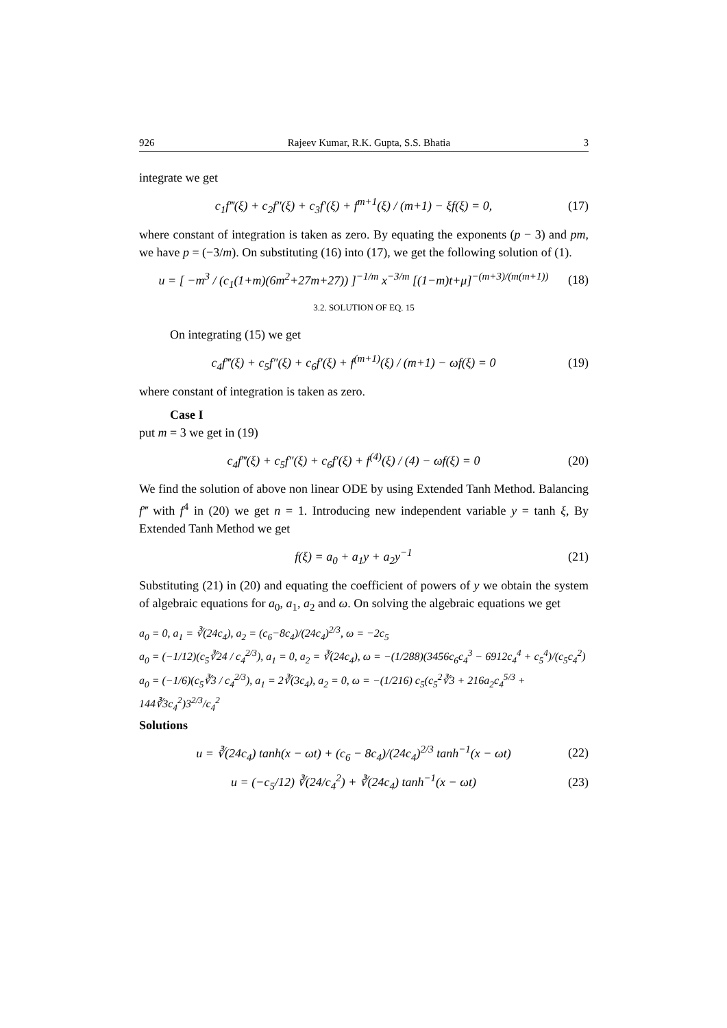926 Rajeev Kumar, R.K. Gupta, S.S. Bhatia 3
integrate we get
c<sub>1</sub>f‴(ξ) + c<sub>2</sub>f″(ξ) + c<sub>3</sub>f′(ξ) + f<sup>m+1</sup>(ξ) / (m+1) − ξf(ξ) = 0, (17)
where constant of integration is taken as zero. By equating the exponents (p − 3) and pm, we have p = (−3/m). On substituting (16) into (17), we get the following solution of (1).
u = [ −m<sup>3</sup> / (c<sub>1</sub>(1+m)(6m<sup>2</sup>+27m+27)) ]<sup>−1/m</sup> x<sup>−3/m</sup> [(1−m)t+μ]<sup>−(m+3)/(m(m+1))</sup> (18)
3.2. SOLUTION OF EQ. 15
On integrating (15) we get
c<sub>4</sub>f‴(ξ) + c<sub>5</sub>f″(ξ) + c<sub>6</sub>f′(ξ) + f<sup>(m+1)</sup>(ξ) / (m+1) − ωf(ξ) = 0 (19)
where constant of integration is taken as zero.
Case I
put m = 3 we get in (19)
c<sub>4</sub>f‴(ξ) + c<sub>5</sub>f″(ξ) + c<sub>6</sub>f′(ξ) + f<sup>(4)</sup>(ξ) / (4) − ωf(ξ) = 0 (20)
We find the solution of above non linear ODE by using Extended Tanh Method. Balancing f‴ with f<sup>4</sup> in (20) we get n = 1. Introducing new independent variable y = tanh ξ, By Extended Tanh Method we get
f(ξ) = a<sub>0</sub> + a<sub>1</sub>y + a<sub>2</sub>y<sup>−1</sup> (21)
Substituting (21) in (20) and equating the coefficient of powers of y we obtain the system of algebraic equations for a<sub>0</sub>, a<sub>1</sub>, a<sub>2</sub> and ω. On solving the algebraic equations we get
a<sub>0</sub> = 0, a<sub>1</sub> = ∛(24c<sub>4</sub>), a<sub>2</sub> = (c<sub>6</sub>−8c<sub>4</sub>)/(24c<sub>4</sub>)<sup>2/3</sup>, ω = −2c<sub>5</sub>
a<sub>0</sub> = (−1/12)(c<sub>5</sub>∛24 / c<sub>4</sub><sup>2/3</sup>), a<sub>1</sub> = 0, a<sub>2</sub> = ∛(24c<sub>4</sub>), ω = −(1/288)(3456c<sub>6</sub>c<sub>4</sub><sup>3</sup> − 6912c<sub>4</sub><sup>4</sup> + c<sub>5</sub><sup>4</sup>)/(c<sub>5</sub>c<sub>4</sub><sup>2</sup>)
a<sub>0</sub> = (−1/6)(c<sub>5</sub>∛3 / c<sub>4</sub><sup>2/3</sup>), a<sub>1</sub> = 2∛(3c<sub>4</sub>), a<sub>2</sub> = 0, ω = −(1/216) c<sub>5</sub>(c<sub>5</sub><sup>2</sup>∛3 + 216a<sub>2</sub>c<sub>4</sub><sup>5/3</sup> + 144∛3c<sub>4</sub><sup>2</sup>)3<sup>2/3</sup>/c<sub>4</sub><sup>2</sup>
Solutions
u = ∛(24c<sub>4</sub>) tanh(x − ωt) + (c<sub>6</sub> − 8c<sub>4</sub>)/(24c<sub>4</sub>)<sup>2/3</sup> tanh<sup>−1</sup>(x − ωt) (22)
u = (−c<sub>5</sub>/12) ∛(24/c<sub>4</sub><sup>2</sup>) + ∛(24c<sub>4</sub>) tanh<sup>−1</sup>(x − ωt) (23)